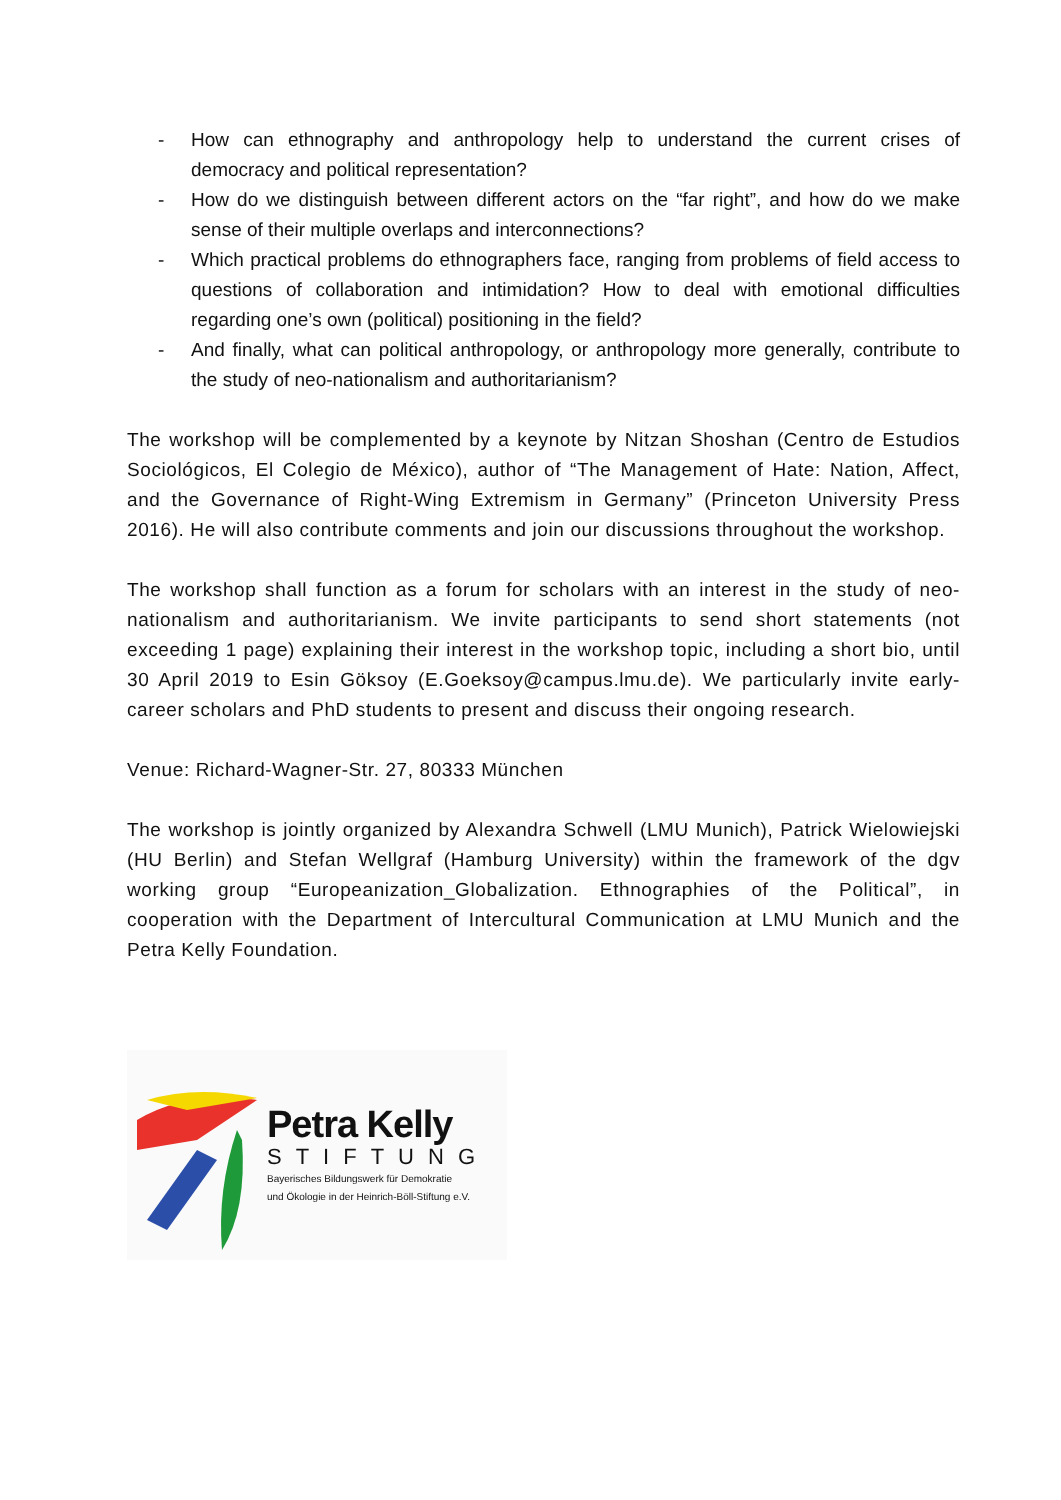- How can ethnography and anthropology help to understand the current crises of democracy and political representation?
- How do we distinguish between different actors on the “far right”, and how do we make sense of their multiple overlaps and interconnections?
- Which practical problems do ethnographers face, ranging from problems of field access to questions of collaboration and intimidation? How to deal with emotional difficulties regarding one’s own (political) positioning in the field?
- And finally, what can political anthropology, or anthropology more generally, contribute to the study of neo-nationalism and authoritarianism?
The workshop will be complemented by a keynote by Nitzan Shoshan (Centro de Estudios Sociológicos, El Colegio de México), author of “The Management of Hate: Nation, Affect, and the Governance of Right-Wing Extremism in Germany” (Princeton University Press 2016). He will also contribute comments and join our discussions throughout the workshop.
The workshop shall function as a forum for scholars with an interest in the study of neo-nationalism and authoritarianism. We invite participants to send short statements (not exceeding 1 page) explaining their interest in the workshop topic, including a short bio, until 30 April 2019 to Esin Göksoy (E.Goeksoy@campus.lmu.de). We particularly invite early-career scholars and PhD students to present and discuss their ongoing research.
Venue: Richard-Wagner-Str. 27, 80333 München
The workshop is jointly organized by Alexandra Schwell (LMU Munich), Patrick Wielowiejski (HU Berlin) and Stefan Wellgraf (Hamburg University) within the framework of the dgv working group “Europeanization_Globalization. Ethnographies of the Political”, in cooperation with the Department of Intercultural Communication at LMU Munich and the Petra Kelly Foundation.
Petra Kelly
STIFTUNG
Bayerisches Bildungswerk für Demokratie
und Ökologie in der Heinrich-Böll-Stiftung e.V.